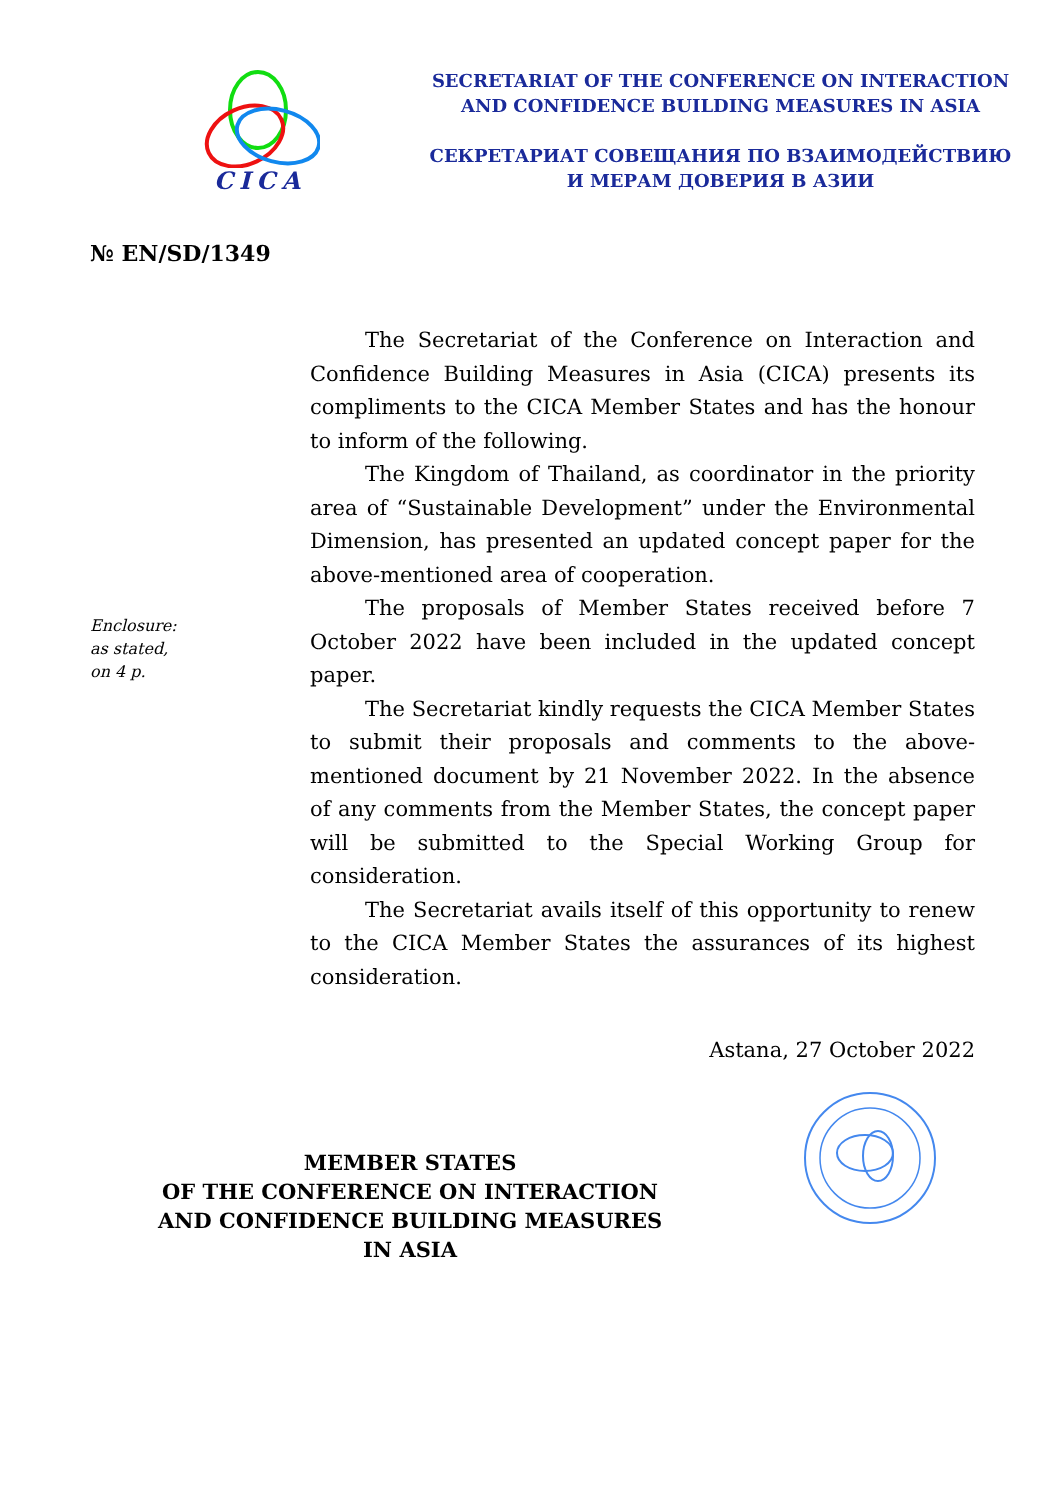CICA
SECRETARIAT OF THE CONFERENCE ON INTERACTION
AND CONFIDENCE BUILDING MEASURES IN ASIA
СЕКРЕТАРИАТ СОВЕЩАНИЯ ПО ВЗАИМОДЕЙСТВИЮ
И МЕРАМ ДОВЕРИЯ В АЗИИ
№ EN/SD/1349
Enclosure:
as stated,
on 4 p.
The Secretariat of the Conference on Interaction and Confidence Building Measures in Asia (CICA) presents its compliments to the CICA Member States and has the honour to inform of the following.
The Kingdom of Thailand, as coordinator in the priority area of “Sustainable Development” under the Environmental Dimension, has presented an updated concept paper for the above-mentioned area of cooperation.
The proposals of Member States received before 7 October 2022 have been included in the updated concept paper.
The Secretariat kindly requests the CICA Member States to submit their proposals and comments to the above-mentioned document by 21 November 2022. In the absence of any comments from the Member States, the concept paper will be submitted to the Special Working Group for consideration.
The Secretariat avails itself of this opportunity to renew to the CICA Member States the assurances of its highest consideration.
Astana, 27 October 2022
MEMBER STATES
OF THE CONFERENCE ON INTERACTION
AND CONFIDENCE BUILDING MEASURES
IN ASIA